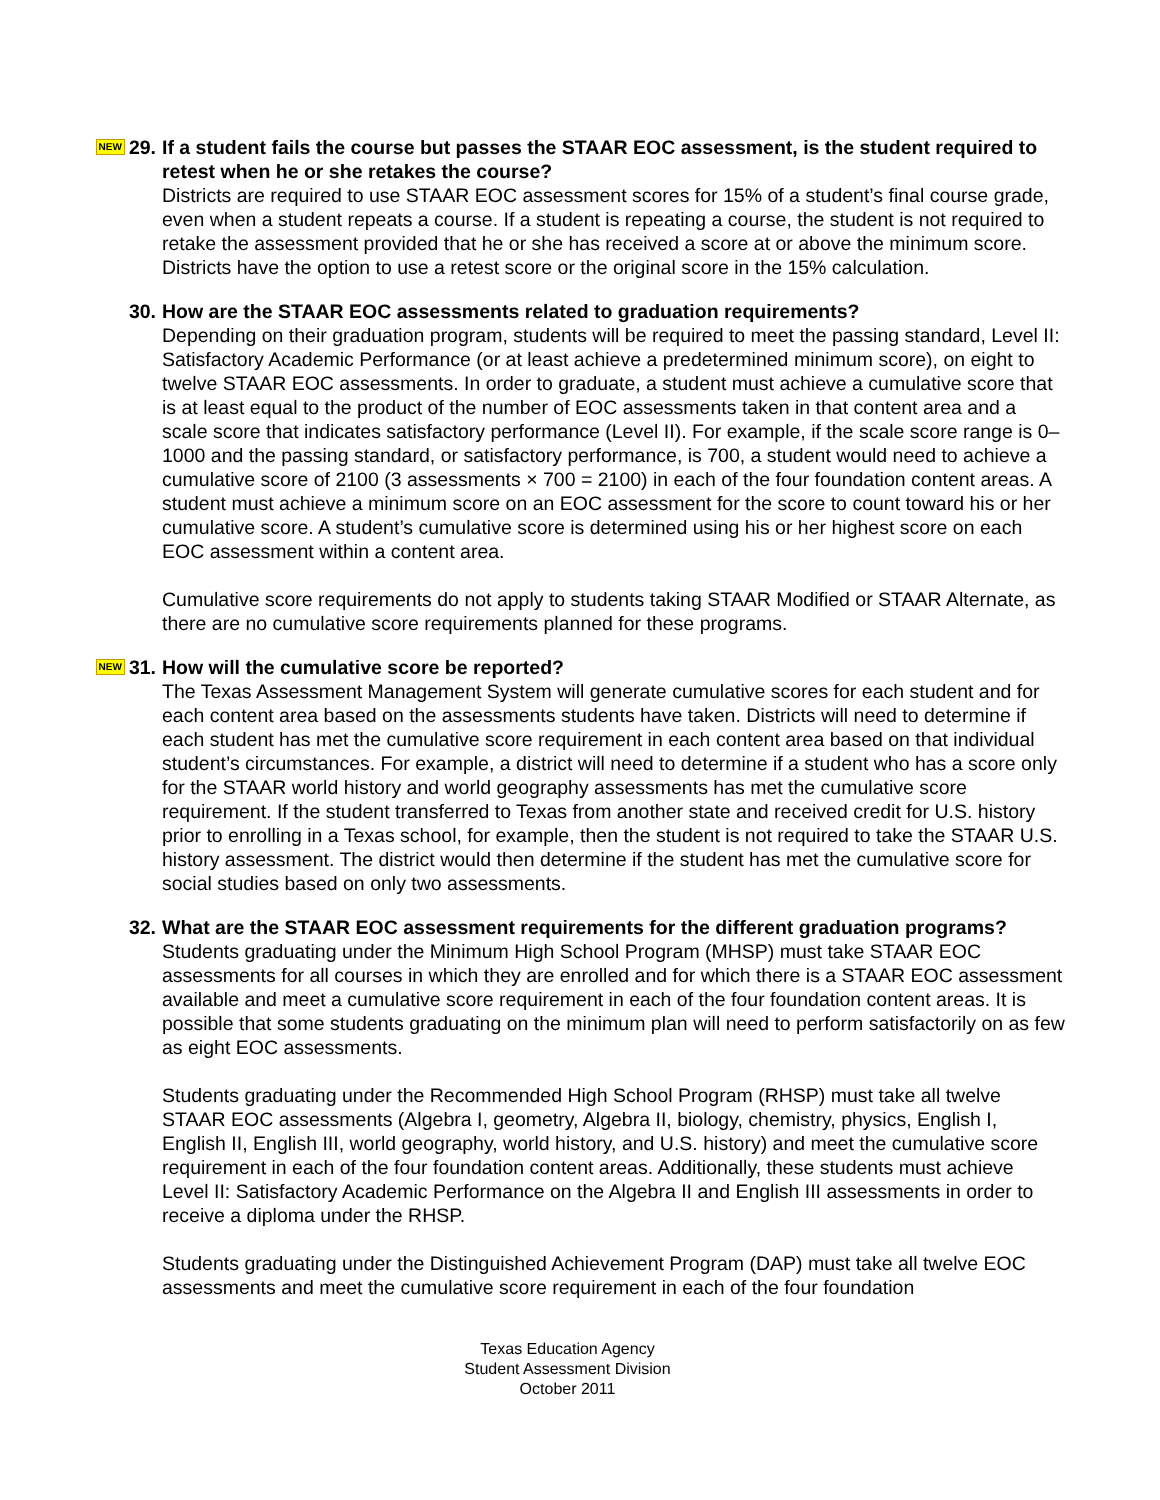NEW 29. If a student fails the course but passes the STAAR EOC assessment, is the student required to retest when he or she retakes the course?
Districts are required to use STAAR EOC assessment scores for 15% of a student’s final course grade, even when a student repeats a course. If a student is repeating a course, the student is not required to retake the assessment provided that he or she has received a score at or above the minimum score. Districts have the option to use a retest score or the original score in the 15% calculation.
30. How are the STAAR EOC assessments related to graduation requirements?
Depending on their graduation program, students will be required to meet the passing standard, Level II: Satisfactory Academic Performance (or at least achieve a predetermined minimum score), on eight to twelve STAAR EOC assessments. In order to graduate, a student must achieve a cumulative score that is at least equal to the product of the number of EOC assessments taken in that content area and a scale score that indicates satisfactory performance (Level II). For example, if the scale score range is 0–1000 and the passing standard, or satisfactory performance, is 700, a student would need to achieve a cumulative score of 2100 (3 assessments × 700 = 2100) in each of the four foundation content areas. A student must achieve a minimum score on an EOC assessment for the score to count toward his or her cumulative score. A student’s cumulative score is determined using his or her highest score on each EOC assessment within a content area.
Cumulative score requirements do not apply to students taking STAAR Modified or STAAR Alternate, as there are no cumulative score requirements planned for these programs.
NEW 31. How will the cumulative score be reported?
The Texas Assessment Management System will generate cumulative scores for each student and for each content area based on the assessments students have taken. Districts will need to determine if each student has met the cumulative score requirement in each content area based on that individual student’s circumstances. For example, a district will need to determine if a student who has a score only for the STAAR world history and world geography assessments has met the cumulative score requirement. If the student transferred to Texas from another state and received credit for U.S. history prior to enrolling in a Texas school, for example, then the student is not required to take the STAAR U.S. history assessment. The district would then determine if the student has met the cumulative score for social studies based on only two assessments.
32. What are the STAAR EOC assessment requirements for the different graduation programs?
Students graduating under the Minimum High School Program (MHSP) must take STAAR EOC assessments for all courses in which they are enrolled and for which there is a STAAR EOC assessment available and meet a cumulative score requirement in each of the four foundation content areas. It is possible that some students graduating on the minimum plan will need to perform satisfactorily on as few as eight EOC assessments.
Students graduating under the Recommended High School Program (RHSP) must take all twelve STAAR EOC assessments (Algebra I, geometry, Algebra II, biology, chemistry, physics, English I, English II, English III, world geography, world history, and U.S. history) and meet the cumulative score requirement in each of the four foundation content areas. Additionally, these students must achieve Level II: Satisfactory Academic Performance on the Algebra II and English III assessments in order to receive a diploma under the RHSP.
Students graduating under the Distinguished Achievement Program (DAP) must take all twelve EOC assessments and meet the cumulative score requirement in each of the four foundation
Texas Education Agency
Student Assessment Division
October 2011